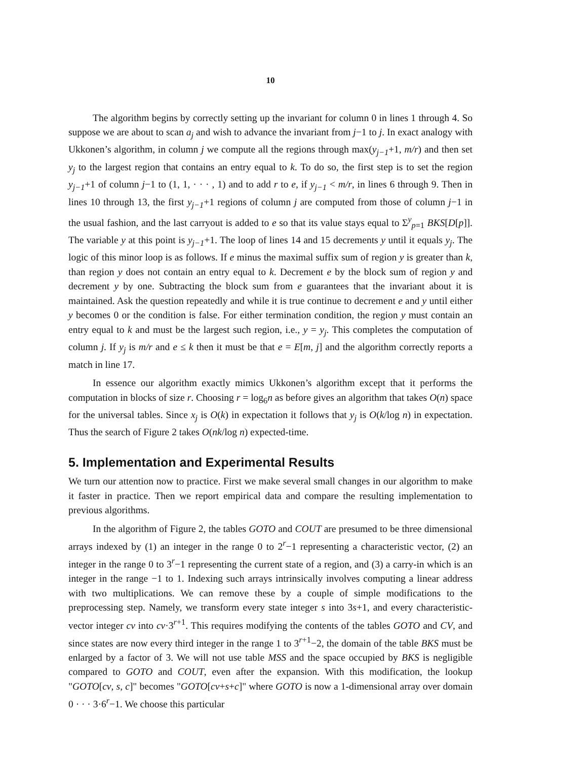10
The algorithm begins by correctly setting up the invariant for column 0 in lines 1 through 4. So suppose we are about to scan a<sub>j</sub> and wish to advance the invariant from j−1 to j. In exact analogy with Ukkonen’s algorithm, in column j we compute all the regions through max(y<sub>j−1</sub>+1, m/r) and then set y<sub>j</sub> to the largest region that contains an entry equal to k. To do so, the first step is to set the region y<sub>j−1</sub>+1 of column j−1 to (1, 1, · · · , 1) and to add r to e, if y<sub>j−1</sub> < m/r, in lines 6 through 9. Then in lines 10 through 13, the first y<sub>j−1</sub>+1 regions of column j are computed from those of column j−1 in the usual fashion, and the last carryout is added to e so that its value stays equal to Σ<sup>y</sup><sub>p=1</sub> BKS[D[p]]. The variable y at this point is y<sub>j−1</sub>+1. The loop of lines 14 and 15 decrements y until it equals y<sub>j</sub>. The logic of this minor loop is as follows. If e minus the maximal suffix sum of region y is greater than k, than region y does not contain an entry equal to k. Decrement e by the block sum of region y and decrement y by one. Subtracting the block sum from e guarantees that the invariant about it is maintained. Ask the question repeatedly and while it is true continue to decrement e and y until either y becomes 0 or the condition is false. For either termination condition, the region y must contain an entry equal to k and must be the largest such region, i.e., y = y<sub>j</sub>. This completes the computation of column j. If y<sub>j</sub> is m/r and e ≤ k then it must be that e = E[m, j] and the algorithm correctly reports a match in line 17.
In essence our algorithm exactly mimics Ukkonen’s algorithm except that it performs the computation in blocks of size r. Choosing r = log<sub>6</sub>n as before gives an algorithm that takes O(n) space for the universal tables. Since x<sub>j</sub> is O(k) in expectation it follows that y<sub>j</sub> is O(k/log n) in expectation. Thus the search of Figure 2 takes O(nk/log n) expected-time.
5. Implementation and Experimental Results
We turn our attention now to practice. First we make several small changes in our algorithm to make it faster in practice. Then we report empirical data and compare the resulting implementation to previous algorithms.
In the algorithm of Figure 2, the tables GOTO and COUT are presumed to be three dimensional arrays indexed by (1) an integer in the range 0 to 2<sup>r</sup>−1 representing a characteristic vector, (2) an integer in the range 0 to 3<sup>r</sup>−1 representing the current state of a region, and (3) a carry-in which is an integer in the range −1 to 1. Indexing such arrays intrinsically involves computing a linear address with two multiplications. We can remove these by a couple of simple modifications to the preprocessing step. Namely, we transform every state integer s into 3s+1, and every characteristic-vector integer cv into cv·3<sup>r+1</sup>. This requires modifying the contents of the tables GOTO and CV, and since states are now every third integer in the range 1 to 3<sup>r+1</sup>−2, the domain of the table BKS must be enlarged by a factor of 3. We will not use table MSS and the space occupied by BKS is negligible compared to GOTO and COUT, even after the expansion. With this modification, the lookup "GOTO[cv, s, c]" becomes "GOTO[cv+s+c]" where GOTO is now a 1-dimensional array over domain 0 · · · 3·6<sup>r</sup>−1. We choose this particular